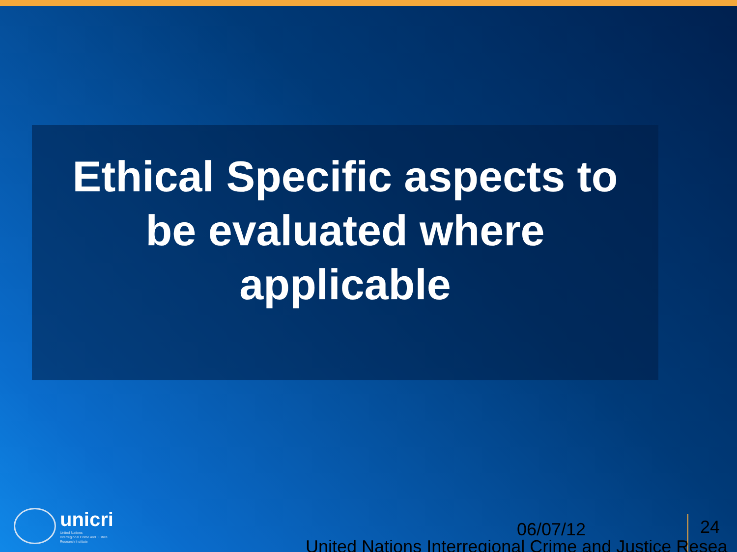Ethical Specific aspects to
be evaluated where
applicable
unicri
United Nations
Interregional Crime and Justice
Research Institute
06/07/12 24
United Nations Interregional Crime and Justice Resea